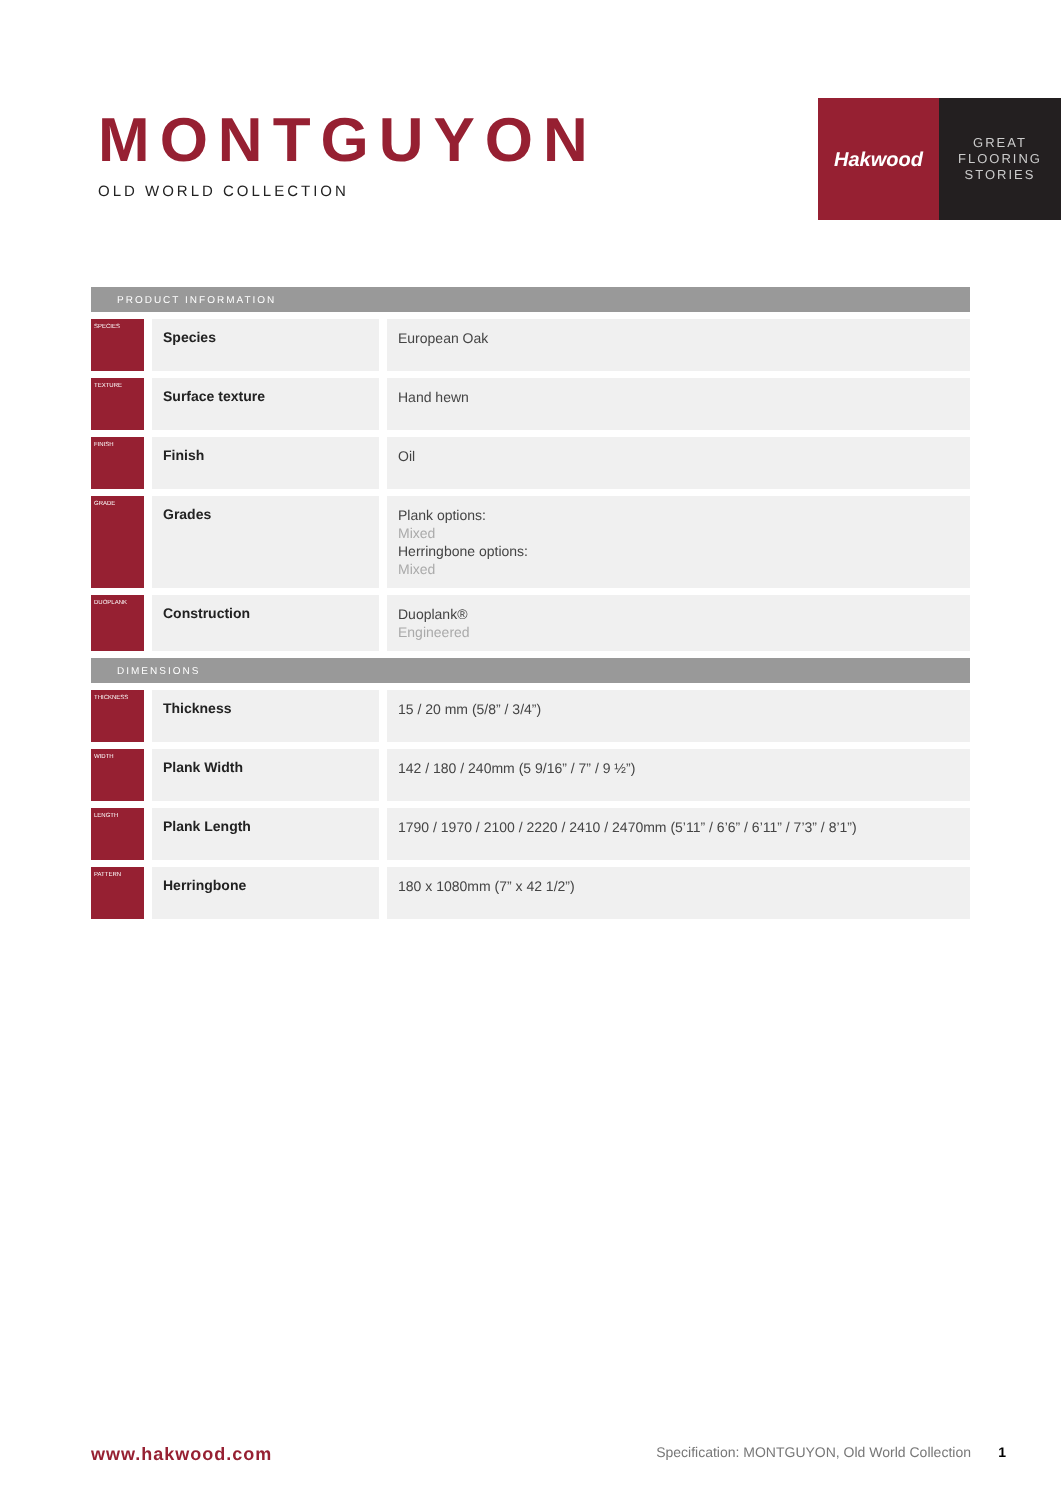MONTGUYON
OLD WORLD COLLECTION
Hakwood
GREAT
FLOORING
STORIES
| PRODUCT INFORMATION | | |
| --- | --- | --- |
| SPECIES | Species | European Oak |
| TEXTURE | Surface texture | Hand hewn |
| FINISH | Finish | Oil |
| GRADE | Grades | Plank options: Mixed Herringbone options: Mixed |
| DUOPLANK | Construction | Duoplank® Engineered |
| DIMENSIONS | | |
| THICKNESS | Thickness | 15 / 20 mm (5/8” / 3/4”) |
| WIDTH | Plank Width | 142 / 180 / 240mm (5 9/16” / 7” / 9 ½”) |
| LENGTH | Plank Length | 1790 / 1970 / 2100 / 2220 / 2410 / 2470mm (5’11” / 6’6” / 6’11” / 7’3” / 8’1”) |
| PATTERN | Herringbone | 180 x 1080mm (7” x 42 1/2”) |
www.hakwood.com Specification: MONTGUYON, Old World Collection 1